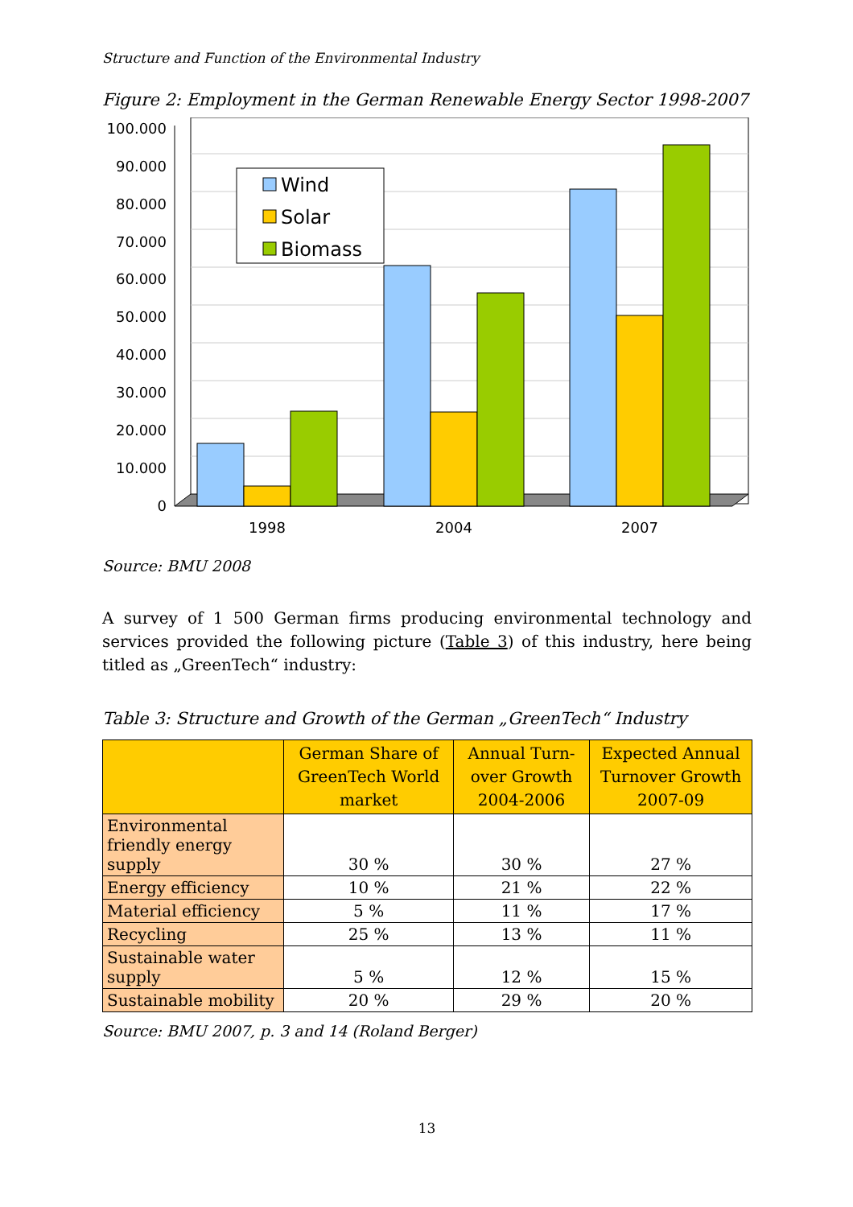Structure and Function of the Environmental Industry
Figure 2: Employment in the German Renewable Energy Sector 1998-2007
100.000
90.000
80.000
70.000
60.000
50.000
40.000
30.000
20.000
10.000
0
1998
2004
2007
Wind
Solar
Biomass
Source: BMU 2008
A survey of 1 500 German firms producing environmental technology and services provided the following picture (Table 3) of this industry, here being titled as „GreenTech“ industry:
Table 3: Structure and Growth of the German „GreenTech“ Industry
| | German Share of GreenTech World market | Annual Turn-over Growth 2004-2006 | Expected Annual Turnover Growth 2007-09 |
| --- | --- | --- | --- |
| Environmental friendly energy supply | 30 % | 30 % | 27 % |
| Energy efficiency | 10 % | 21 % | 22 % |
| Material efficiency | 5 % | 11 % | 17 % |
| Recycling | 25 % | 13 % | 11 % |
| Sustainable water supply | 5 % | 12 % | 15 % |
| Sustainable mobility | 20 % | 29 % | 20 % |
Source: BMU 2007, p. 3 and 14 (Roland Berger)
13